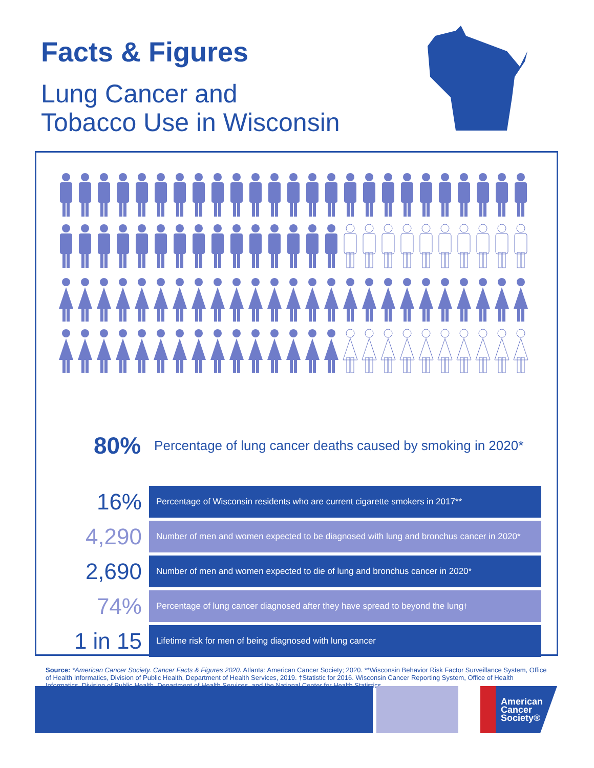Facts & Figures
Lung Cancer and
Tobacco Use in Wisconsin
80% Percentage of lung cancer deaths caused by smoking in 2020*
16%
Percentage of Wisconsin residents who are current cigarette smokers in 2017**
4,290
Number of men and women expected to be diagnosed with lung and bronchus cancer in 2020*
2,690
Number of men and women expected to die of lung and bronchus cancer in 2020*
74%
Percentage of lung cancer diagnosed after they have spread to beyond the lung<sup>†</sup>
1 in 15
Lifetime risk for men of being diagnosed with lung cancer
Source: *American Cancer Society. Cancer Facts & Figures 2020. Atlanta: American Cancer Society; 2020. **Wisconsin Behavior Risk Factor Surveillance System, Office of Health Informatics, Division of Public Health, Department of Health Services, 2019. †Statistic for 2016. Wisconsin Cancer Reporting System, Office of Health Informatics, Division of Public Health, Department of Health Services, and the National Center for Health Statistics.
American
Cancer
Society®